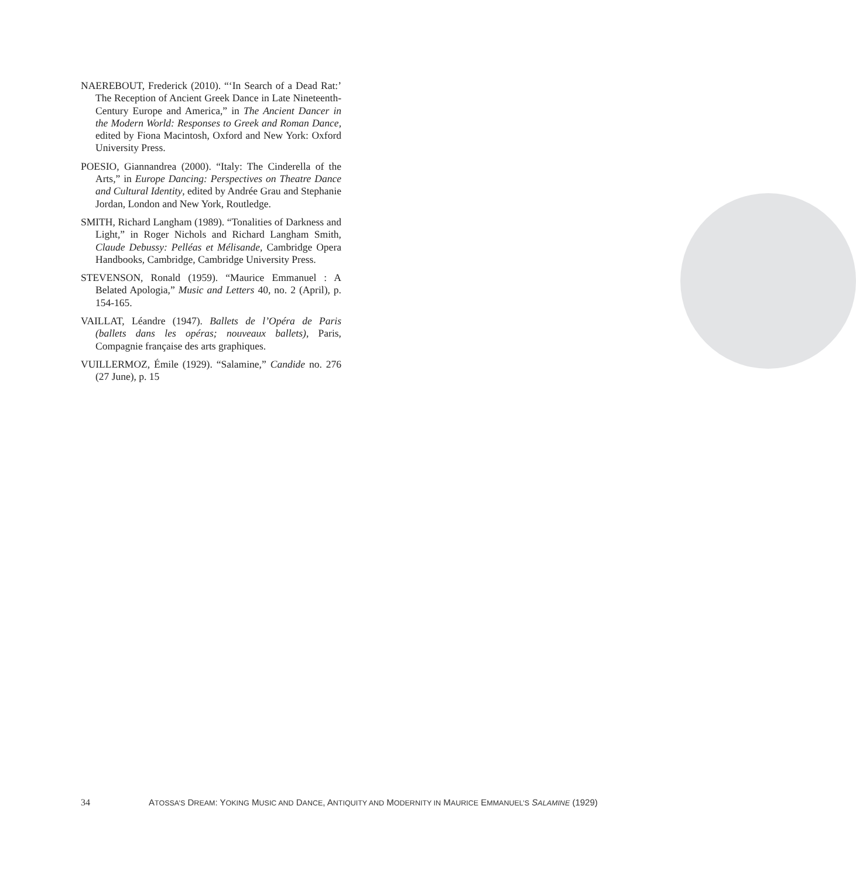NAEREBOUT, Frederick (2010). “‘In Search of a Dead Rat:’ The Reception of Ancient Greek Dance in Late Nineteenth-Century Europe and America,” in The Ancient Dancer in the Modern World: Responses to Greek and Roman Dance, edited by Fiona Macintosh, Oxford and New York: Oxford University Press.
POESIO, Giannandrea (2000). “Italy: The Cinderella of the Arts,” in Europe Dancing: Perspectives on Theatre Dance and Cultural Identity, edited by Andrée Grau and Stephanie Jordan, London and New York, Routledge.
SMITH, Richard Langham (1989). “Tonalities of Darkness and Light,” in Roger Nichols and Richard Langham Smith, Claude Debussy: Pelléas et Mélisande, Cambridge Opera Handbooks, Cambridge, Cambridge University Press.
STEVENSON, Ronald (1959). “Maurice Emmanuel : A Belated Apologia,” Music and Letters 40, no. 2 (April), p. 154-165.
VAILLAT, Léandre (1947). Ballets de l’Opéra de Paris (ballets dans les opéras; nouveaux ballets), Paris, Compagnie française des arts graphiques.
VUILLERMOZ, Émile (1929). “Salamine,” Candide no. 276 (27 June), p. 15
34 ATOSSA’S DREAM: YOKING MUSIC AND DANCE, ANTIQUITY AND MODERNITY IN MAURICE EMMANUEL’S SALAMINE (1929)